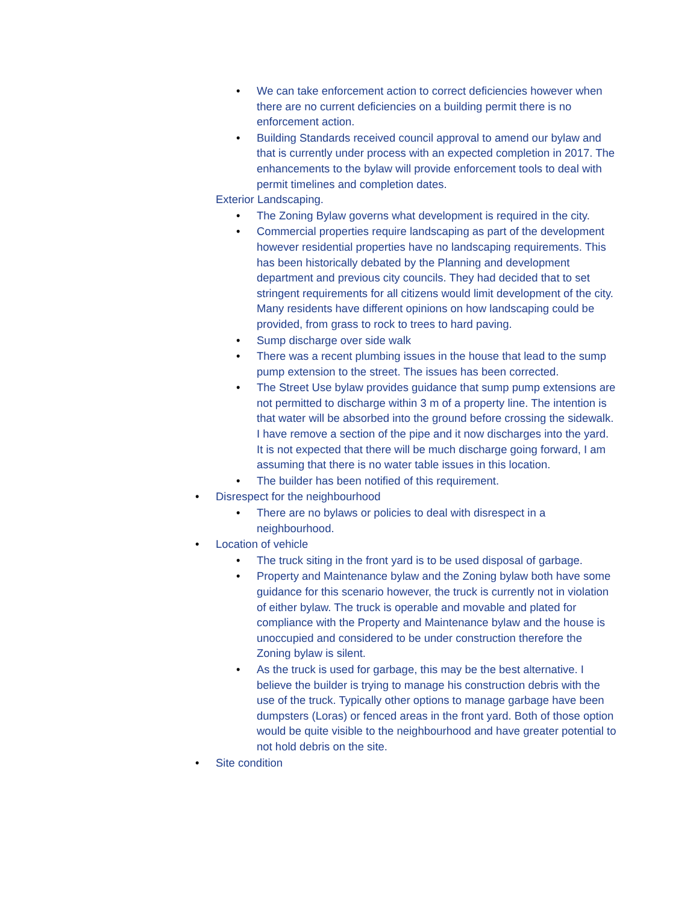• We can take enforcement action to correct deficiencies however when there are no current deficiencies on a building permit there is no enforcement action.
• Building Standards received council approval to amend our bylaw and that is currently under process with an expected completion in 2017. The enhancements to the bylaw will provide enforcement tools to deal with permit timelines and completion dates.
Exterior Landscaping.
• The Zoning Bylaw governs what development is required in the city.
• Commercial properties require landscaping as part of the development however residential properties have no landscaping requirements. This has been historically debated by the Planning and development department and previous city councils. They had decided that to set stringent requirements for all citizens would limit development of the city. Many residents have different opinions on how landscaping could be provided, from grass to rock to trees to hard paving.
• Sump discharge over side walk
• There was a recent plumbing issues in the house that lead to the sump pump extension to the street. The issues has been corrected.
• The Street Use bylaw provides guidance that sump pump extensions are not permitted to discharge within 3 m of a property line. The intention is that water will be absorbed into the ground before crossing the sidewalk. I have remove a section of the pipe and it now discharges into the yard. It is not expected that there will be much discharge going forward, I am assuming that there is no water table issues in this location.
• The builder has been notified of this requirement.
• Disrespect for the neighbourhood
• There are no bylaws or policies to deal with disrespect in a neighbourhood.
• Location of vehicle
• The truck siting in the front yard is to be used disposal of garbage.
• Property and Maintenance bylaw and the Zoning bylaw both have some guidance for this scenario however, the truck is currently not in violation of either bylaw. The truck is operable and movable and plated for compliance with the Property and Maintenance bylaw and the house is unoccupied and considered to be under construction therefore the Zoning bylaw is silent.
• As the truck is used for garbage, this may be the best alternative. I believe the builder is trying to manage his construction debris with the use of the truck. Typically other options to manage garbage have been dumpsters (Loras) or fenced areas in the front yard. Both of those option would be quite visible to the neighbourhood and have greater potential to not hold debris on the site.
• Site condition